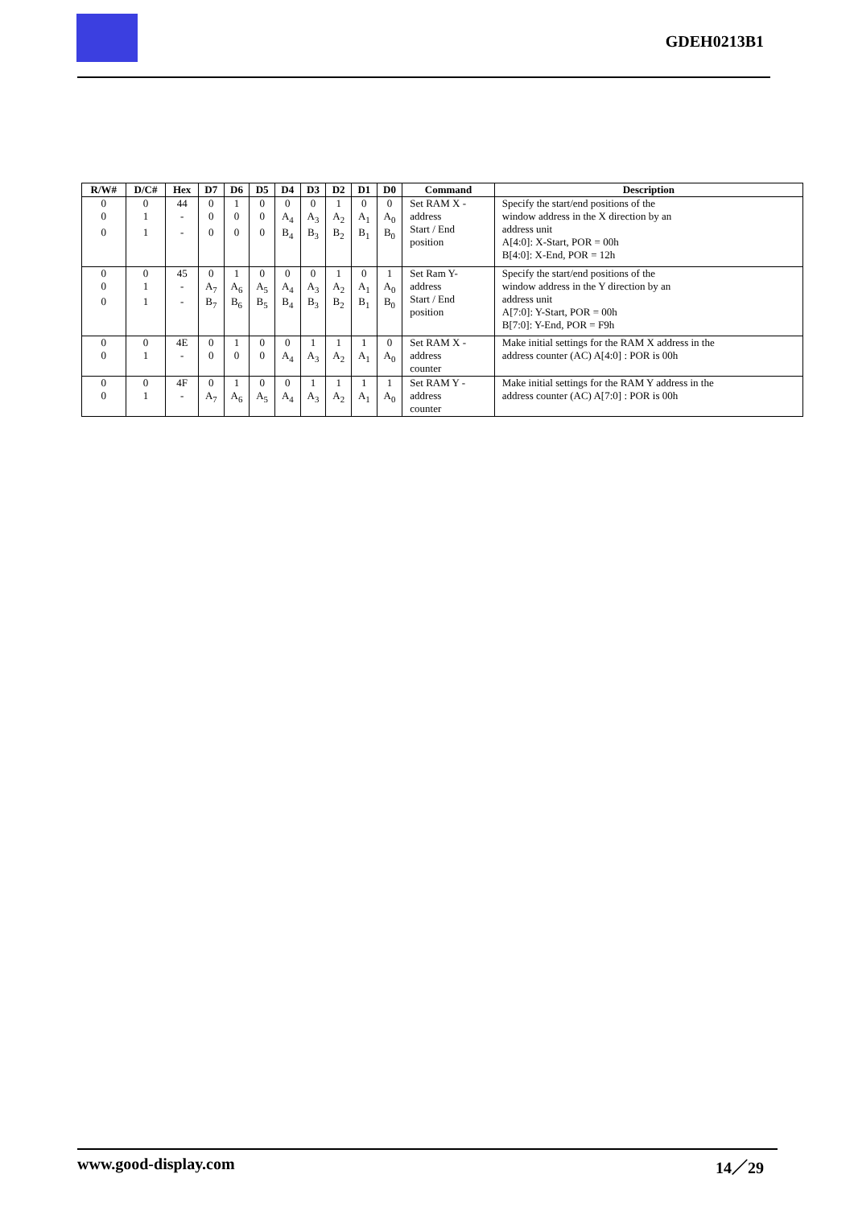GDEH0213B1
| R/W# | D/C# | Hex | D7 | D6 | D5 | D4 | D3 | D2 | D1 | D0 | Command | Description |
| --- | --- | --- | --- | --- | --- | --- | --- | --- | --- | --- | --- | --- |
| 0 | 0 | 44 | 0 | 1 | 0 | 0 | 0 | 1 | 0 | 0 | Set RAM X - address Start / End position | Specify the start/end positions of the window address in the X direction by an address unit A[4:0]: X-Start, POR = 00h B[4:0]: X-End, POR = 12h |
| 0 | 1 | - | 0 | 0 | 0 | A<sub>4</sub> | A<sub>3</sub> | A<sub>2</sub> | A<sub>1</sub> | A<sub>0</sub> | | |
| 0 | 1 | - | 0 | 0 | 0 | B<sub>4</sub> | B<sub>3</sub> | B<sub>2</sub> | B<sub>1</sub> | B<sub>0</sub> | | |
| 0 | 0 | 45 | 0 | 1 | 0 | 0 | 0 | 1 | 0 | 1 | Set Ram Y- address Start / End position | Specify the start/end positions of the window address in the Y direction by an address unit A[7:0]: Y-Start, POR = 00h B[7:0]: Y-End, POR = F9h |
| 0 | 1 | - | A<sub>7</sub> | A<sub>6</sub> | A<sub>5</sub> | A<sub>4</sub> | A<sub>3</sub> | A<sub>2</sub> | A<sub>1</sub> | A<sub>0</sub> | | |
| 0 | 1 | - | B<sub>7</sub> | B<sub>6</sub> | B<sub>5</sub> | B<sub>4</sub> | B<sub>3</sub> | B<sub>2</sub> | B<sub>1</sub> | B<sub>0</sub> | | |
| 0 | 0 | 4E | 0 | 1 | 0 | 0 | 1 | 1 | 1 | 0 | Set RAM X - address counter | Make initial settings for the RAM X address in the address counter (AC) A[4:0] : POR is 00h |
| 0 | 1 | - | 0 | 0 | 0 | A<sub>4</sub> | A<sub>3</sub> | A<sub>2</sub> | A<sub>1</sub> | A<sub>0</sub> | | |
| 0 | 0 | 4F | 0 | 1 | 0 | 0 | 1 | 1 | 1 | 1 | Set RAM Y - address counter | Make initial settings for the RAM Y address in the address counter (AC) A[7:0] : POR is 00h |
| 0 | 1 | - | A<sub>7</sub> | A<sub>6</sub> | A<sub>5</sub> | A<sub>4</sub> | A<sub>3</sub> | A<sub>2</sub> | A<sub>1</sub> | A<sub>0</sub> | | |
www.good-display.com 14／29